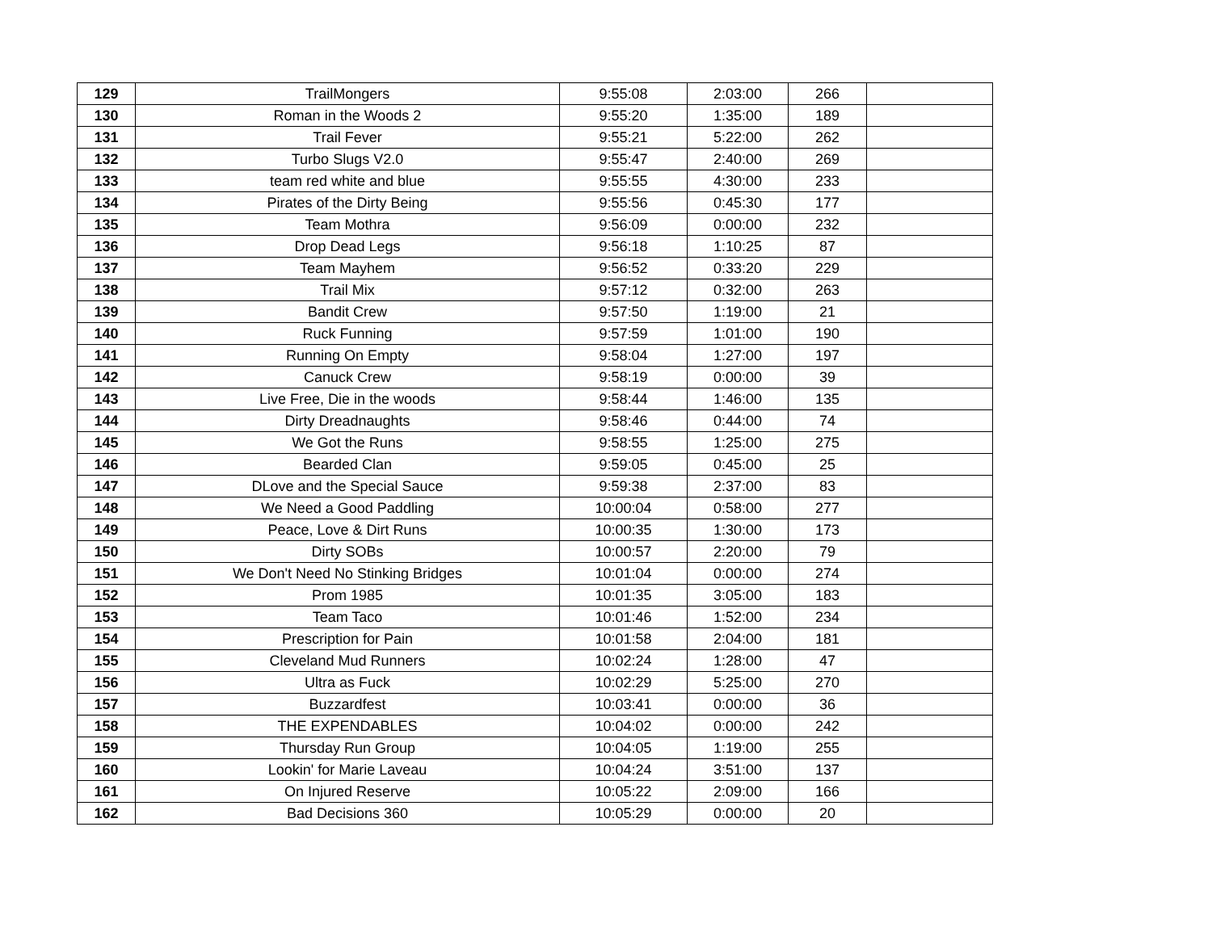| 129 | TrailMongers | 9:55:08 | 2:03:00 | 266 | |
| 130 | Roman in the Woods 2 | 9:55:20 | 1:35:00 | 189 | |
| 131 | Trail Fever | 9:55:21 | 5:22:00 | 262 | |
| 132 | Turbo Slugs V2.0 | 9:55:47 | 2:40:00 | 269 | |
| 133 | team red white and blue | 9:55:55 | 4:30:00 | 233 | |
| 134 | Pirates of the Dirty Being | 9:55:56 | 0:45:30 | 177 | |
| 135 | Team Mothra | 9:56:09 | 0:00:00 | 232 | |
| 136 | Drop Dead Legs | 9:56:18 | 1:10:25 | 87 | |
| 137 | Team Mayhem | 9:56:52 | 0:33:20 | 229 | |
| 138 | Trail Mix | 9:57:12 | 0:32:00 | 263 | |
| 139 | Bandit Crew | 9:57:50 | 1:19:00 | 21 | |
| 140 | Ruck Funning | 9:57:59 | 1:01:00 | 190 | |
| 141 | Running On Empty | 9:58:04 | 1:27:00 | 197 | |
| 142 | Canuck Crew | 9:58:19 | 0:00:00 | 39 | |
| 143 | Live Free, Die in the woods | 9:58:44 | 1:46:00 | 135 | |
| 144 | Dirty Dreadnaughts | 9:58:46 | 0:44:00 | 74 | |
| 145 | We Got the Runs | 9:58:55 | 1:25:00 | 275 | |
| 146 | Bearded Clan | 9:59:05 | 0:45:00 | 25 | |
| 147 | DLove and the Special Sauce | 9:59:38 | 2:37:00 | 83 | |
| 148 | We Need a Good Paddling | 10:00:04 | 0:58:00 | 277 | |
| 149 | Peace, Love & Dirt Runs | 10:00:35 | 1:30:00 | 173 | |
| 150 | Dirty SOBs | 10:00:57 | 2:20:00 | 79 | |
| 151 | We Don't Need No Stinking Bridges | 10:01:04 | 0:00:00 | 274 | |
| 152 | Prom 1985 | 10:01:35 | 3:05:00 | 183 | |
| 153 | Team Taco | 10:01:46 | 1:52:00 | 234 | |
| 154 | Prescription for Pain | 10:01:58 | 2:04:00 | 181 | |
| 155 | Cleveland Mud Runners | 10:02:24 | 1:28:00 | 47 | |
| 156 | Ultra as Fuck | 10:02:29 | 5:25:00 | 270 | |
| 157 | Buzzardfest | 10:03:41 | 0:00:00 | 36 | |
| 158 | THE EXPENDABLES | 10:04:02 | 0:00:00 | 242 | |
| 159 | Thursday Run Group | 10:04:05 | 1:19:00 | 255 | |
| 160 | Lookin' for Marie Laveau | 10:04:24 | 3:51:00 | 137 | |
| 161 | On Injured Reserve | 10:05:22 | 2:09:00 | 166 | |
| 162 | Bad Decisions 360 | 10:05:29 | 0:00:00 | 20 | |